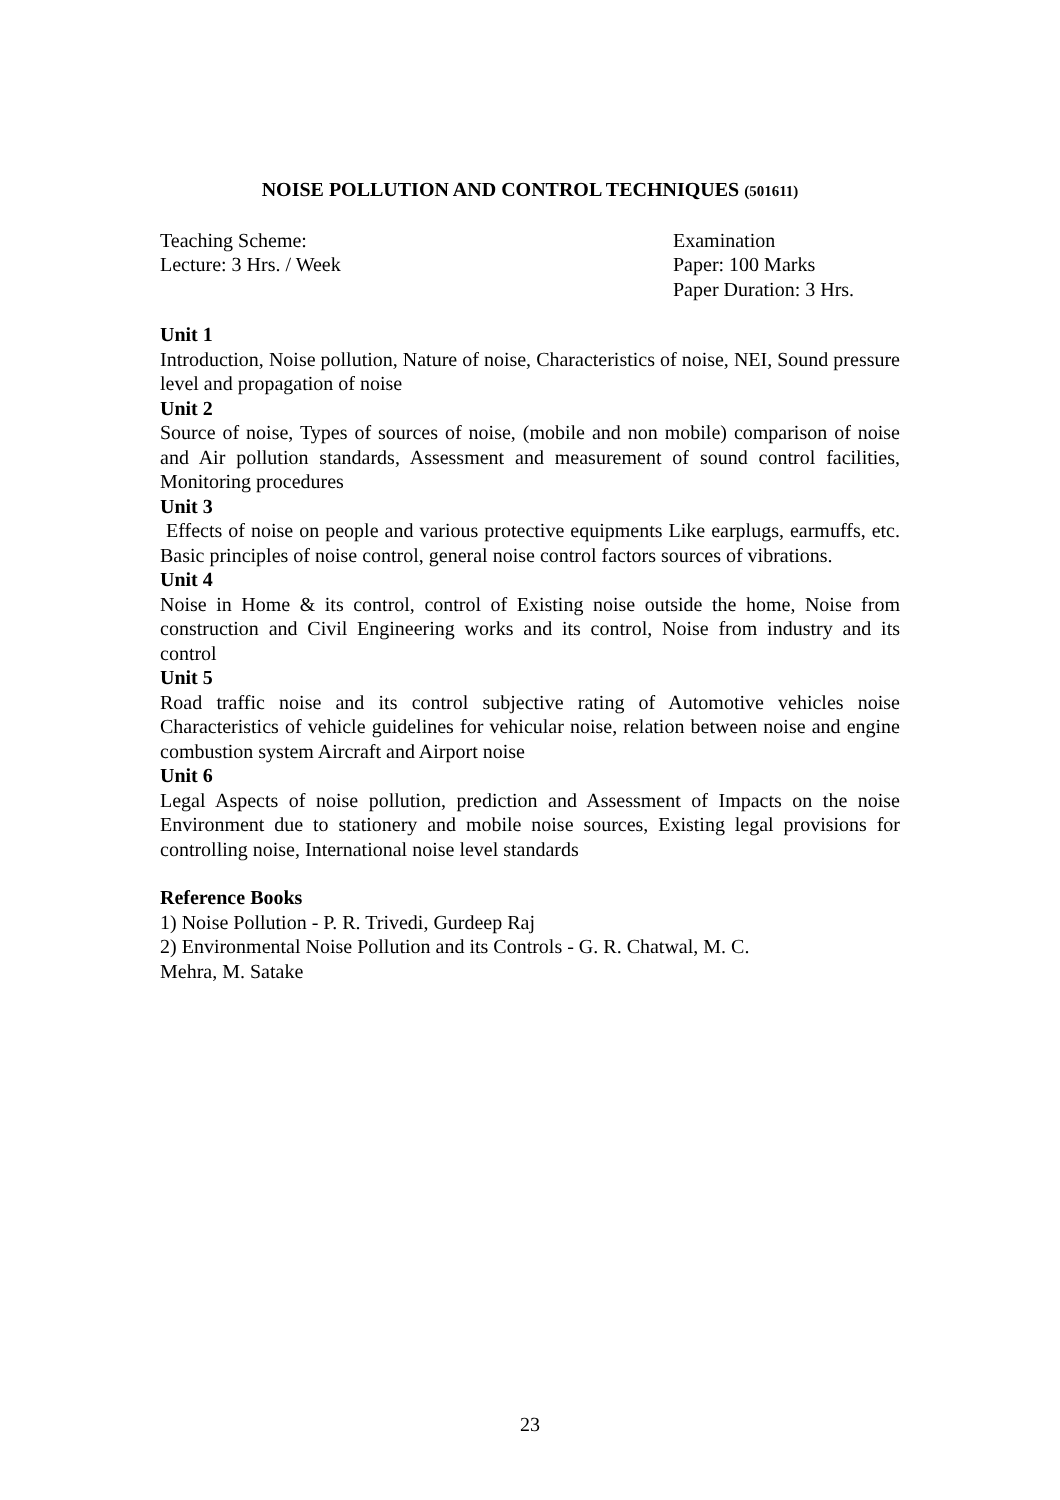NOISE POLLUTION AND CONTROL TECHNIQUES (501611)
Teaching Scheme:
Lecture: 3 Hrs. / Week
Examination
Paper: 100 Marks
Paper Duration: 3 Hrs.
Unit 1
Introduction, Noise pollution, Nature of noise, Characteristics of noise, NEI, Sound pressure level and propagation of noise
Unit 2
Source of noise, Types of sources of noise, (mobile and non mobile) comparison of noise and Air pollution standards, Assessment and measurement of sound control facilities, Monitoring procedures
Unit 3
Effects of noise on people and various protective equipments Like earplugs, earmuffs, etc. Basic principles of noise control, general noise control factors sources of vibrations.
Unit 4
Noise in Home & its control, control of Existing noise outside the home, Noise from construction and Civil Engineering works and its control, Noise from industry and its control
Unit 5
Road traffic noise and its control subjective rating of Automotive vehicles noise Characteristics of vehicle guidelines for vehicular noise, relation between noise and engine combustion system Aircraft and Airport noise
Unit 6
Legal Aspects of noise pollution, prediction and Assessment of Impacts on the noise Environment due to stationery and mobile noise sources, Existing legal provisions for controlling noise, International noise level standards
Reference Books
1) Noise Pollution - P. R. Trivedi, Gurdeep Raj
2) Environmental Noise Pollution and its Controls - G. R. Chatwal, M. C.
Mehra, M. Satake
23